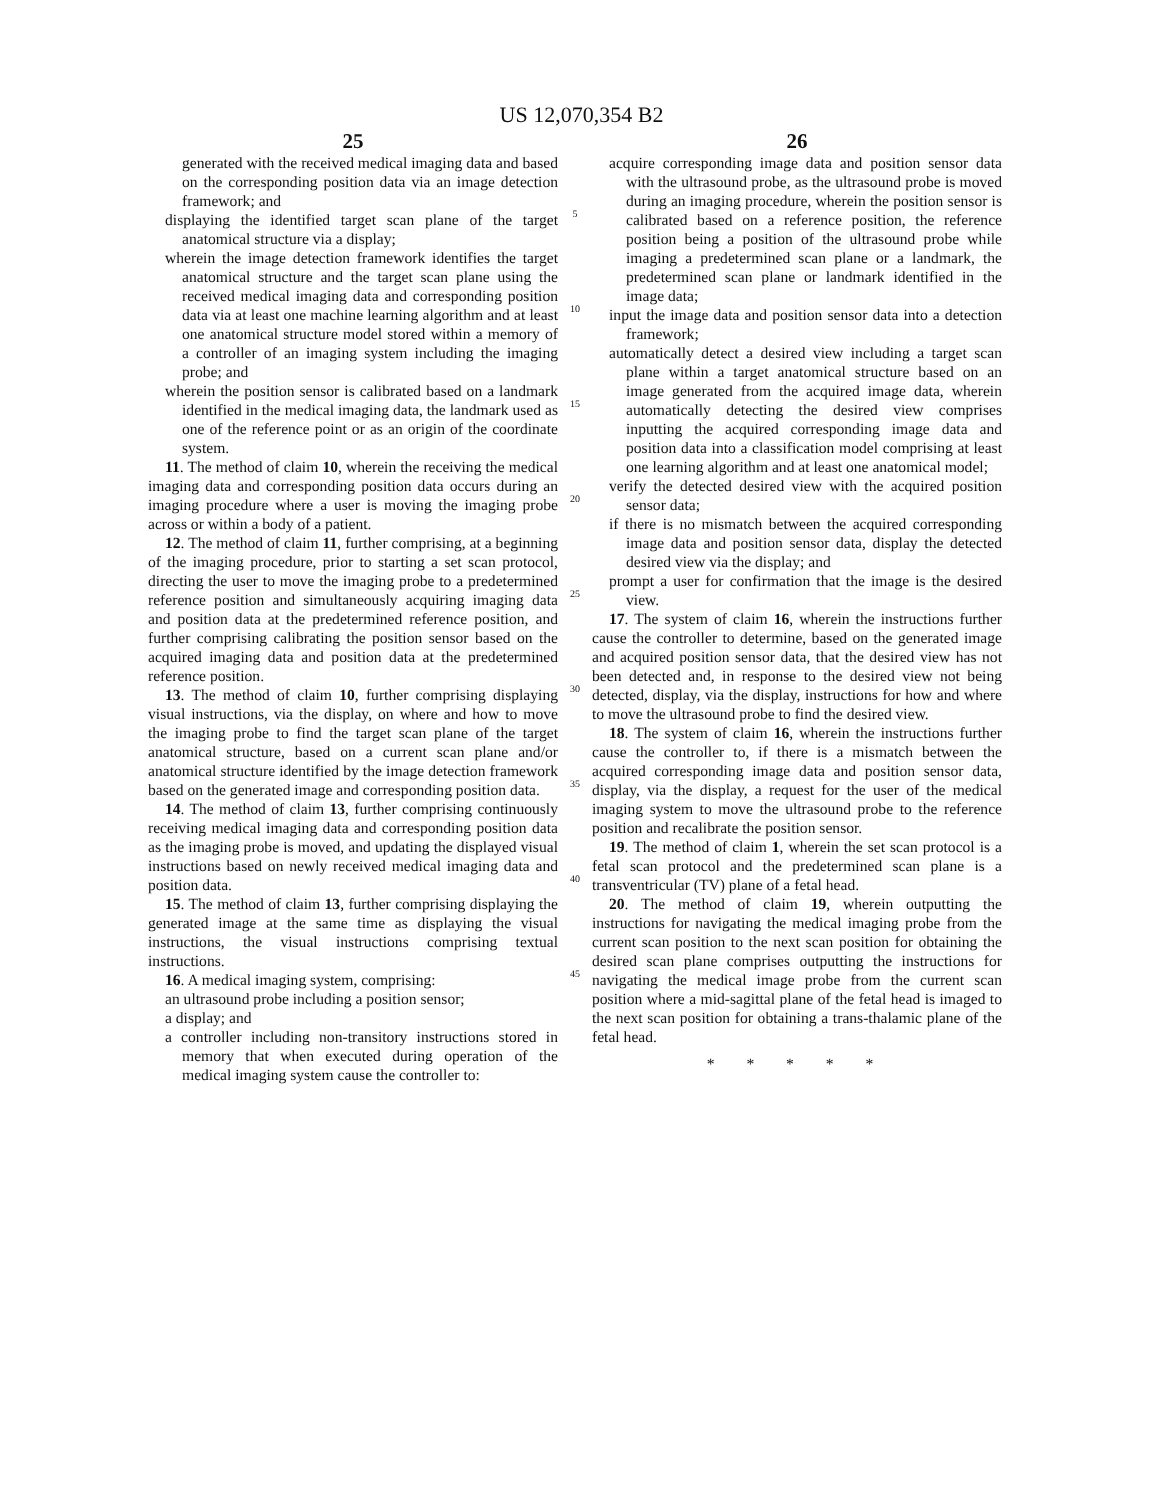US 12,070,354 B2
25
generated with the received medical imaging data and based on the corresponding position data via an image detection framework; and
displaying the identified target scan plane of the target anatomical structure via a display;
wherein the image detection framework identifies the target anatomical structure and the target scan plane using the received medical imaging data and corresponding position data via at least one machine learning algorithm and at least one anatomical structure model stored within a memory of a controller of an imaging system including the imaging probe; and
wherein the position sensor is calibrated based on a landmark identified in the medical imaging data, the landmark used as one of the reference point or as an origin of the coordinate system.
11. The method of claim 10, wherein the receiving the medical imaging data and corresponding position data occurs during an imaging procedure where a user is moving the imaging probe across or within a body of a patient.
12. The method of claim 11, further comprising, at a beginning of the imaging procedure, prior to starting a set scan protocol, directing the user to move the imaging probe to a predetermined reference position and simultaneously acquiring imaging data and position data at the predetermined reference position, and further comprising calibrating the position sensor based on the acquired imaging data and position data at the predetermined reference position.
13. The method of claim 10, further comprising displaying visual instructions, via the display, on where and how to move the imaging probe to find the target scan plane of the target anatomical structure, based on a current scan plane and/or anatomical structure identified by the image detection framework based on the generated image and corresponding position data.
14. The method of claim 13, further comprising continuously receiving medical imaging data and corresponding position data as the imaging probe is moved, and updating the displayed visual instructions based on newly received medical imaging data and position data.
15. The method of claim 13, further comprising displaying the generated image at the same time as displaying the visual instructions, the visual instructions comprising textual instructions.
16. A medical imaging system, comprising:
an ultrasound probe including a position sensor;
a display; and
a controller including non-transitory instructions stored in memory that when executed during operation of the medical imaging system cause the controller to:
5
10
15
20
25
30
35
40
45
26
acquire corresponding image data and position sensor data with the ultrasound probe, as the ultrasound probe is moved during an imaging procedure, wherein the position sensor is calibrated based on a reference position, the reference position being a position of the ultrasound probe while imaging a predetermined scan plane or a landmark, the predetermined scan plane or landmark identified in the image data;
input the image data and position sensor data into a detection framework;
automatically detect a desired view including a target scan plane within a target anatomical structure based on an image generated from the acquired image data, wherein automatically detecting the desired view comprises inputting the acquired corresponding image data and position data into a classification model comprising at least one learning algorithm and at least one anatomical model;
verify the detected desired view with the acquired position sensor data;
if there is no mismatch between the acquired corresponding image data and position sensor data, display the detected desired view via the display; and
prompt a user for confirmation that the image is the desired view.
17. The system of claim 16, wherein the instructions further cause the controller to determine, based on the generated image and acquired position sensor data, that the desired view has not been detected and, in response to the desired view not being detected, display, via the display, instructions for how and where to move the ultrasound probe to find the desired view.
18. The system of claim 16, wherein the instructions further cause the controller to, if there is a mismatch between the acquired corresponding image data and position sensor data, display, via the display, a request for the user of the medical imaging system to move the ultrasound probe to the reference position and recalibrate the position sensor.
19. The method of claim 1, wherein the set scan protocol is a fetal scan protocol and the predetermined scan plane is a transventricular (TV) plane of a fetal head.
20. The method of claim 19, wherein outputting the instructions for navigating the medical imaging probe from the current scan position to the next scan position for obtaining the desired scan plane comprises outputting the instructions for navigating the medical image probe from the current scan position where a mid-sagittal plane of the fetal head is imaged to the next scan position for obtaining a trans-thalamic plane of the fetal head.
* * * * *